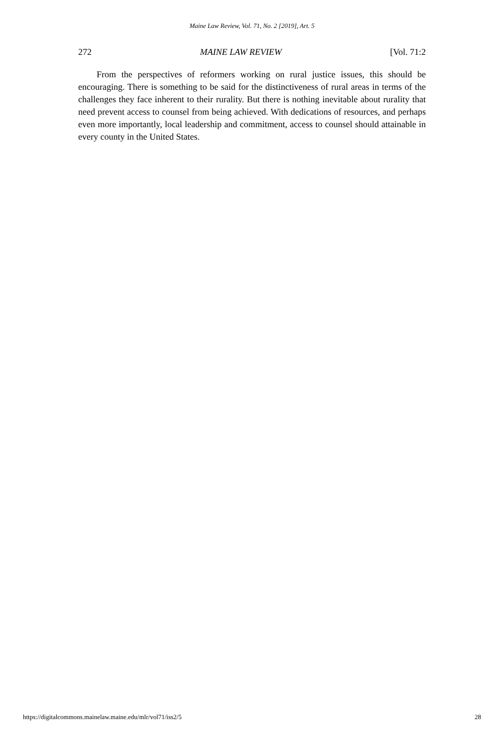Maine Law Review, Vol. 71, No. 2 [2019], Art. 5
272 MAINE LAW REVIEW [Vol. 71:2
From the perspectives of reformers working on rural justice issues, this should be encouraging. There is something to be said for the distinctiveness of rural areas in terms of the challenges they face inherent to their rurality. But there is nothing inevitable about rurality that need prevent access to counsel from being achieved. With dedications of resources, and perhaps even more importantly, local leadership and commitment, access to counsel should attainable in every county in the United States.
https://digitalcommons.mainelaw.maine.edu/mlr/vol71/iss2/5 28